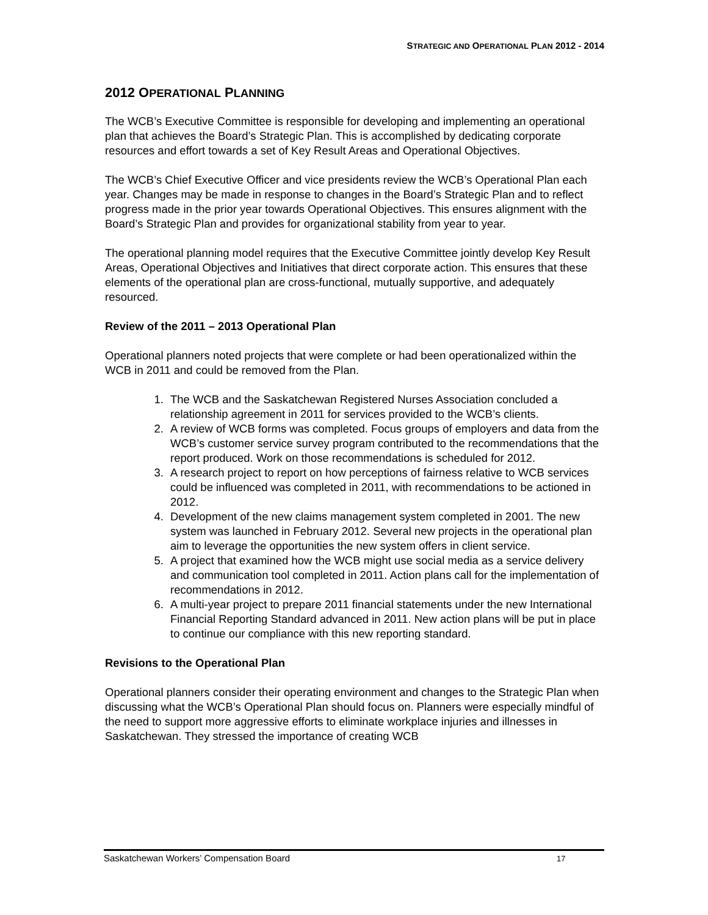STRATEGIC AND OPERATIONAL PLAN 2012 - 2014
2012 OPERATIONAL PLANNING
The WCB’s Executive Committee is responsible for developing and implementing an operational plan that achieves the Board’s Strategic Plan. This is accomplished by dedicating corporate resources and effort towards a set of Key Result Areas and Operational Objectives.
The WCB’s Chief Executive Officer and vice presidents review the WCB’s Operational Plan each year. Changes may be made in response to changes in the Board’s Strategic Plan and to reflect progress made in the prior year towards Operational Objectives. This ensures alignment with the Board’s Strategic Plan and provides for organizational stability from year to year.
The operational planning model requires that the Executive Committee jointly develop Key Result Areas, Operational Objectives and Initiatives that direct corporate action. This ensures that these elements of the operational plan are cross-functional, mutually supportive, and adequately resourced.
Review of the 2011 – 2013 Operational Plan
Operational planners noted projects that were complete or had been operationalized within the WCB in 2011 and could be removed from the Plan.
1. The WCB and the Saskatchewan Registered Nurses Association concluded a relationship agreement in 2011 for services provided to the WCB’s clients.
2. A review of WCB forms was completed. Focus groups of employers and data from the WCB’s customer service survey program contributed to the recommendations that the report produced. Work on those recommendations is scheduled for 2012.
3. A research project to report on how perceptions of fairness relative to WCB services could be influenced was completed in 2011, with recommendations to be actioned in 2012.
4. Development of the new claims management system completed in 2001. The new system was launched in February 2012. Several new projects in the operational plan aim to leverage the opportunities the new system offers in client service.
5. A project that examined how the WCB might use social media as a service delivery and communication tool completed in 2011. Action plans call for the implementation of recommendations in 2012.
6. A multi-year project to prepare 2011 financial statements under the new International Financial Reporting Standard advanced in 2011. New action plans will be put in place to continue our compliance with this new reporting standard.
Revisions to the Operational Plan
Operational planners consider their operating environment and changes to the Strategic Plan when discussing what the WCB’s Operational Plan should focus on. Planners were especially mindful of the need to support more aggressive efforts to eliminate workplace injuries and illnesses in Saskatchewan. They stressed the importance of creating WCB
Saskatchewan Workers’ Compensation Board 17